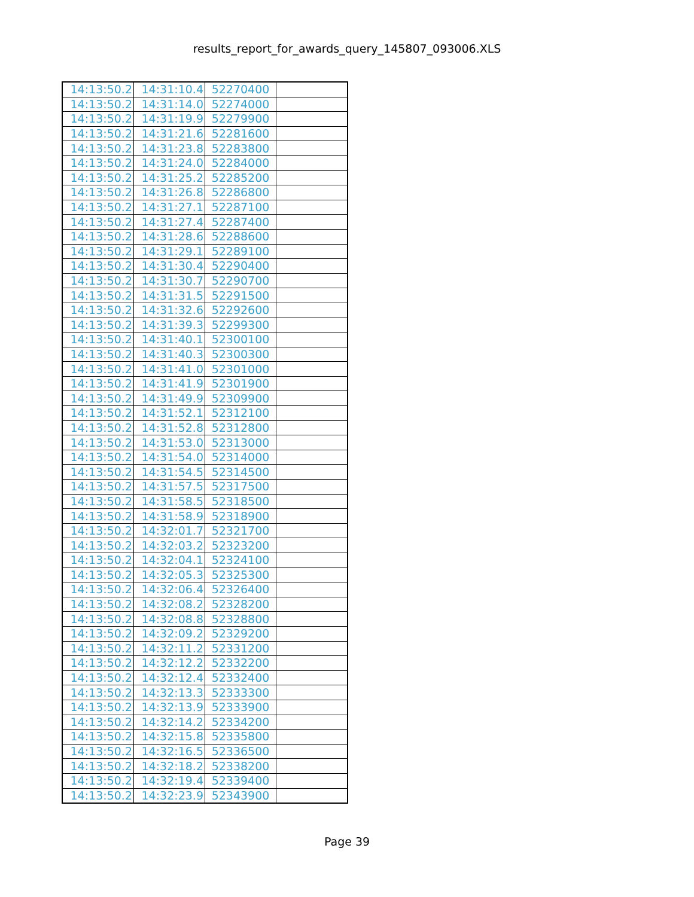results_report_for_awards_query_145807_093006.XLS
| 14:13:50.2 | 14:31:10.4 | 52270400 | |
| 14:13:50.2 | 14:31:14.0 | 52274000 | |
| 14:13:50.2 | 14:31:19.9 | 52279900 | |
| 14:13:50.2 | 14:31:21.6 | 52281600 | |
| 14:13:50.2 | 14:31:23.8 | 52283800 | |
| 14:13:50.2 | 14:31:24.0 | 52284000 | |
| 14:13:50.2 | 14:31:25.2 | 52285200 | |
| 14:13:50.2 | 14:31:26.8 | 52286800 | |
| 14:13:50.2 | 14:31:27.1 | 52287100 | |
| 14:13:50.2 | 14:31:27.4 | 52287400 | |
| 14:13:50.2 | 14:31:28.6 | 52288600 | |
| 14:13:50.2 | 14:31:29.1 | 52289100 | |
| 14:13:50.2 | 14:31:30.4 | 52290400 | |
| 14:13:50.2 | 14:31:30.7 | 52290700 | |
| 14:13:50.2 | 14:31:31.5 | 52291500 | |
| 14:13:50.2 | 14:31:32.6 | 52292600 | |
| 14:13:50.2 | 14:31:39.3 | 52299300 | |
| 14:13:50.2 | 14:31:40.1 | 52300100 | |
| 14:13:50.2 | 14:31:40.3 | 52300300 | |
| 14:13:50.2 | 14:31:41.0 | 52301000 | |
| 14:13:50.2 | 14:31:41.9 | 52301900 | |
| 14:13:50.2 | 14:31:49.9 | 52309900 | |
| 14:13:50.2 | 14:31:52.1 | 52312100 | |
| 14:13:50.2 | 14:31:52.8 | 52312800 | |
| 14:13:50.2 | 14:31:53.0 | 52313000 | |
| 14:13:50.2 | 14:31:54.0 | 52314000 | |
| 14:13:50.2 | 14:31:54.5 | 52314500 | |
| 14:13:50.2 | 14:31:57.5 | 52317500 | |
| 14:13:50.2 | 14:31:58.5 | 52318500 | |
| 14:13:50.2 | 14:31:58.9 | 52318900 | |
| 14:13:50.2 | 14:32:01.7 | 52321700 | |
| 14:13:50.2 | 14:32:03.2 | 52323200 | |
| 14:13:50.2 | 14:32:04.1 | 52324100 | |
| 14:13:50.2 | 14:32:05.3 | 52325300 | |
| 14:13:50.2 | 14:32:06.4 | 52326400 | |
| 14:13:50.2 | 14:32:08.2 | 52328200 | |
| 14:13:50.2 | 14:32:08.8 | 52328800 | |
| 14:13:50.2 | 14:32:09.2 | 52329200 | |
| 14:13:50.2 | 14:32:11.2 | 52331200 | |
| 14:13:50.2 | 14:32:12.2 | 52332200 | |
| 14:13:50.2 | 14:32:12.4 | 52332400 | |
| 14:13:50.2 | 14:32:13.3 | 52333300 | |
| 14:13:50.2 | 14:32:13.9 | 52333900 | |
| 14:13:50.2 | 14:32:14.2 | 52334200 | |
| 14:13:50.2 | 14:32:15.8 | 52335800 | |
| 14:13:50.2 | 14:32:16.5 | 52336500 | |
| 14:13:50.2 | 14:32:18.2 | 52338200 | |
| 14:13:50.2 | 14:32:19.4 | 52339400 | |
| 14:13:50.2 | 14:32:23.9 | 52343900 | |
Page 39